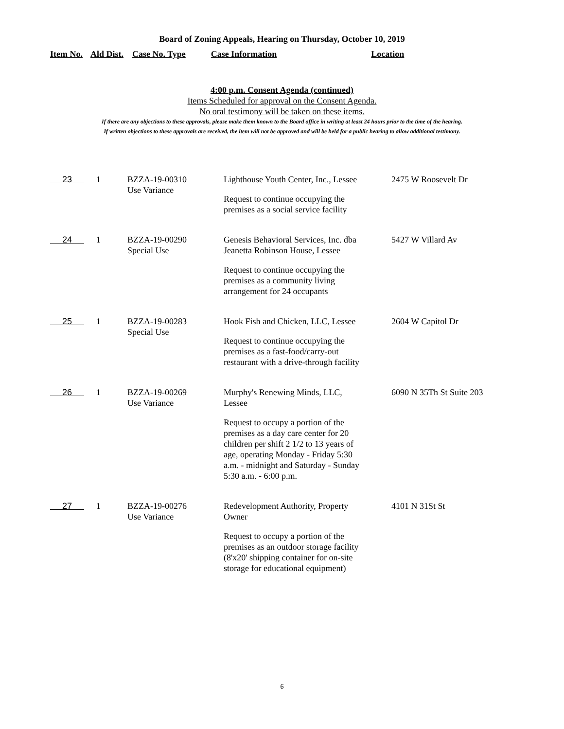Board of Zoning Appeals, Hearing on Thursday, October 10, 2019
Item No. Ald Dist. Case No. Type Case Information Location
4:00 p.m. Consent Agenda (continued)
Items Scheduled for approval on the Consent Agenda.
No oral testimony will be taken on these items.
If there are any objections to these approvals, please make them known to the Board office in writing at least 24 hours prior to the time of the hearing.
If written objections to these approvals are received, the item will not be approved and will be held for a public hearing to allow additional testimony.
| 23 | 1 | BZZA-19-00310 Use Variance | Lighthouse Youth Center, Inc., Lessee Request to continue occupying the premises as a social service facility | 2475 W Roosevelt Dr |
| 24 | 1 | BZZA-19-00290 Special Use | Genesis Behavioral Services, Inc. dba Jeanetta Robinson House, Lessee Request to continue occupying the premises as a community living arrangement for 24 occupants | 5427 W Villard Av |
| 25 | 1 | BZZA-19-00283 Special Use | Hook Fish and Chicken, LLC, Lessee Request to continue occupying the premises as a fast-food/carry-out restaurant with a drive-through facility | 2604 W Capitol Dr |
| 26 | 1 | BZZA-19-00269 Use Variance | Murphy's Renewing Minds, LLC, Lessee Request to occupy a portion of the premises as a day care center for 20 children per shift 2 1/2 to 13 years of age, operating Monday - Friday 5:30 a.m. - midnight and Saturday - Sunday 5:30 a.m. - 6:00 p.m. | 6090 N 35Th St Suite 203 |
| 27 | 1 | BZZA-19-00276 Use Variance | Redevelopment Authority, Property Owner Request to occupy a portion of the premises as an outdoor storage facility (8'x20' shipping container for on-site storage for educational equipment) | 4101 N 31St St |
6